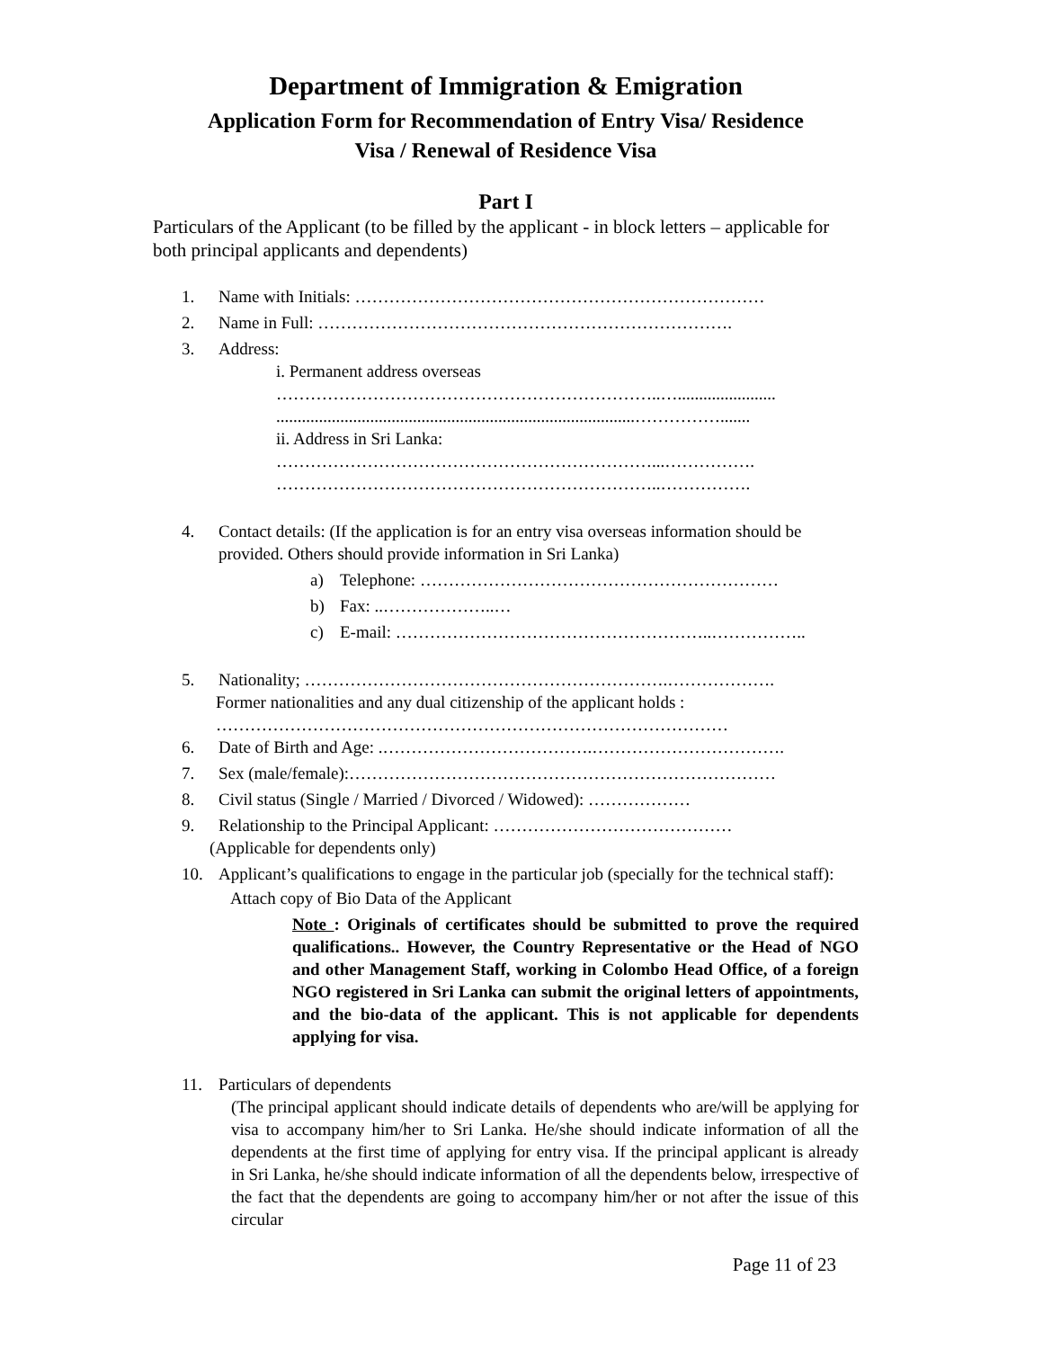Department of Immigration & Emigration
Application Form for Recommendation of Entry Visa/ Residence
Visa / Renewal of Residence Visa
Part I
Particulars of the Applicant (to be filled by the applicant - in block letters – applicable for both principal applicants and dependents)
1. Name with Initials: ………………………………………………………………
2. Name in Full: ……………………………………………………………….
3. Address:
i. Permanent address overseas
…………………………………………………………..….......................
....................................................................................…………….......
ii. Address in Sri Lanka:
…………………………………………………………...…………….
…………………………………………………………..…………….
4. Contact details: (If the application is for an entry visa overseas information should be provided. Others should provide information in Sri Lanka)
a) Telephone: ………………………………………………………
b) Fax: ..………………..…
c) E-mail: ………………………………………………..……………..
5. Nationality; ……………………………………………………….……………….
Former nationalities and any dual citizenship of the applicant holds :
………………………………………………………………………………
6. Date of Birth and Age: .……………………………….…………………………….
7. Sex (male/female):…………………………………………………………………
8. Civil status (Single / Married / Divorced / Widowed): ………………
9. Relationship to the Principal Applicant: ……………………………………
(Applicable for dependents only)
10. Applicant’s qualifications to engage in the particular job (specially for the technical staff):
Attach copy of Bio Data of the Applicant
Note : Originals of certificates should be submitted to prove the required qualifications.. However, the Country Representative or the Head of NGO and other Management Staff, working in Colombo Head Office, of a foreign NGO registered in Sri Lanka can submit the original letters of appointments, and the bio-data of the applicant. This is not applicable for dependents applying for visa.
11. Particulars of dependents
(The principal applicant should indicate details of dependents who are/will be applying for visa to accompany him/her to Sri Lanka. He/she should indicate information of all the dependents at the first time of applying for entry visa. If the principal applicant is already in Sri Lanka, he/she should indicate information of all the dependents below, irrespective of the fact that the dependents are going to accompany him/her or not after the issue of this circular
Page 11 of 23